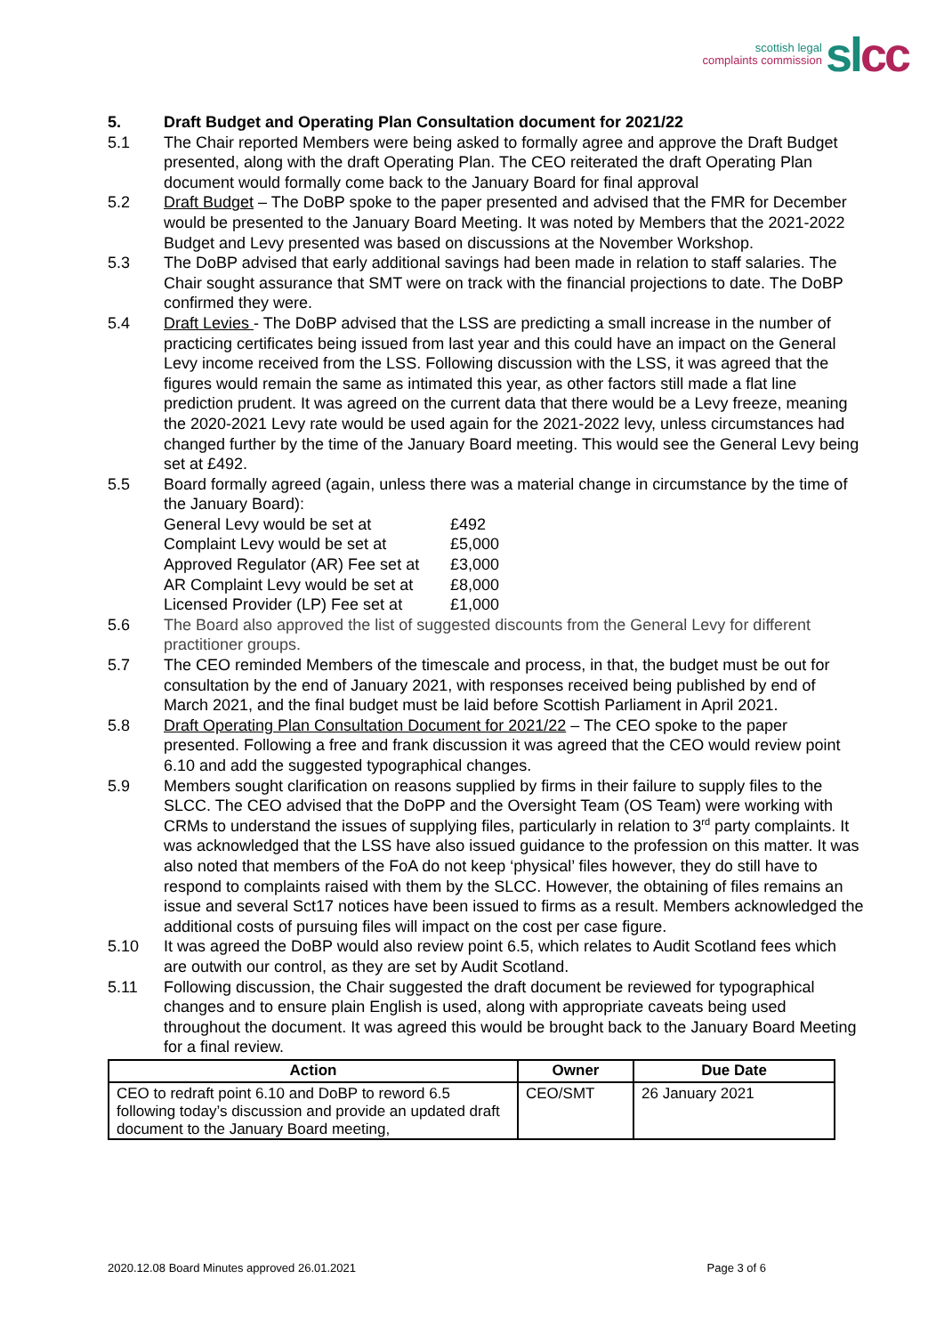scottish legal
complaints commission
sl cc
5. Draft Budget and Operating Plan Consultation document for 2021/22
5.1 The Chair reported Members were being asked to formally agree and approve the Draft Budget presented, along with the draft Operating Plan. The CEO reiterated the draft Operating Plan document would formally come back to the January Board for final approval
5.2 Draft Budget – The DoBP spoke to the paper presented and advised that the FMR for December would be presented to the January Board Meeting. It was noted by Members that the 2021-2022 Budget and Levy presented was based on discussions at the November Workshop.
5.3 The DoBP advised that early additional savings had been made in relation to staff salaries. The Chair sought assurance that SMT were on track with the financial projections to date. The DoBP confirmed they were.
5.4 Draft Levies - The DoBP advised that the LSS are predicting a small increase in the number of practicing certificates being issued from last year and this could have an impact on the General Levy income received from the LSS. Following discussion with the LSS, it was agreed that the figures would remain the same as intimated this year, as other factors still made a flat line prediction prudent. It was agreed on the current data that there would be a Levy freeze, meaning the 2020-2021 Levy rate would be used again for the 2021-2022 levy, unless circumstances had changed further by the time of the January Board meeting. This would see the General Levy being set at £492.
5.5 Board formally agreed (again, unless there was a material change in circumstance by the time of the January Board):
| General Levy would be set at | £492 |
| Complaint Levy would be set at | £5,000 |
| Approved Regulator (AR) Fee set at | £3,000 |
| AR Complaint Levy would be set at | £8,000 |
| Licensed Provider (LP) Fee set at | £1,000 |
5.6 The Board also approved the list of suggested discounts from the General Levy for different practitioner groups.
5.7 The CEO reminded Members of the timescale and process, in that, the budget must be out for consultation by the end of January 2021, with responses received being published by end of March 2021, and the final budget must be laid before Scottish Parliament in April 2021.
5.8 Draft Operating Plan Consultation Document for 2021/22 – The CEO spoke to the paper presented. Following a free and frank discussion it was agreed that the CEO would review point 6.10 and add the suggested typographical changes.
5.9 Members sought clarification on reasons supplied by firms in their failure to supply files to the SLCC. The CEO advised that the DoPP and the Oversight Team (OS Team) were working with CRMs to understand the issues of supplying files, particularly in relation to 3<sup>rd</sup> party complaints. It was acknowledged that the LSS have also issued guidance to the profession on this matter. It was also noted that members of the FoA do not keep ‘physical’ files however, they do still have to respond to complaints raised with them by the SLCC. However, the obtaining of files remains an issue and several Sct17 notices have been issued to firms as a result. Members acknowledged the additional costs of pursuing files will impact on the cost per case figure.
5.10 It was agreed the DoBP would also review point 6.5, which relates to Audit Scotland fees which are outwith our control, as they are set by Audit Scotland.
5.11 Following discussion, the Chair suggested the draft document be reviewed for typographical changes and to ensure plain English is used, along with appropriate caveats being used throughout the document. It was agreed this would be brought back to the January Board Meeting for a final review.
| Action | Owner | Due Date |
| --- | --- | --- |
| CEO to redraft point 6.10 and DoBP to reword 6.5 following today’s discussion and provide an updated draft document to the January Board meeting, | CEO/SMT | 26 January 2021 |
2020.12.08 Board Minutes approved 26.01.2021 Page 3 of 6